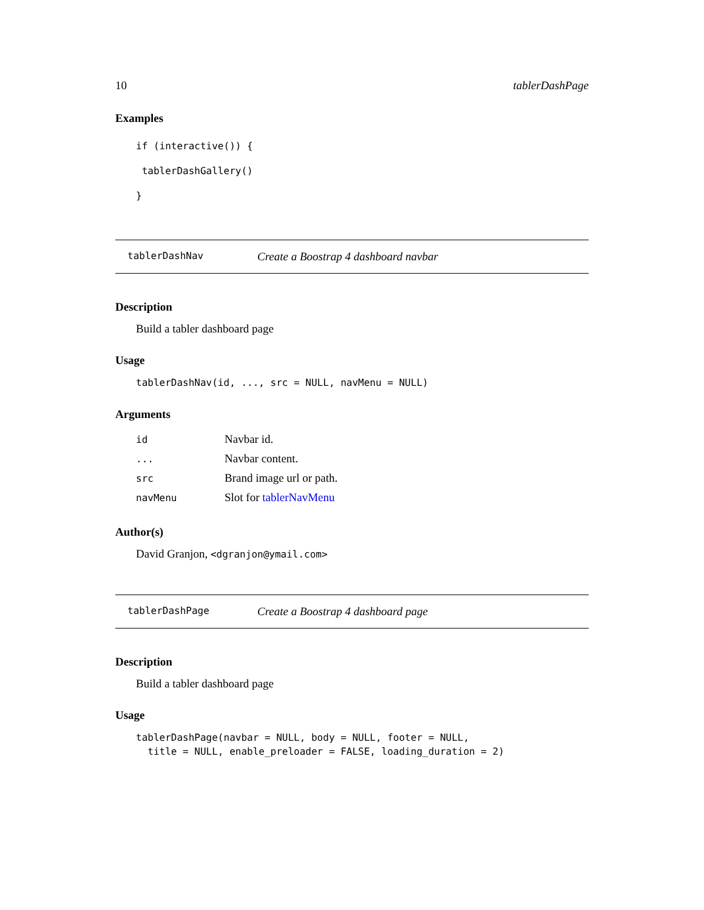10 tablerDashPage
Examples
if (interactive()) {
 tablerDashGallery()
}
tablerDashNav Create a Boostrap 4 dashboard navbar
Description
Build a tabler dashboard page
Usage
tablerDashNav(id, ..., src = NULL, navMenu = NULL)
Arguments
| id | Navbar id. |
| ... | Navbar content. |
| src | Brand image url or path. |
| navMenu | Slot for tablerNavMenu |
Author(s)
David Granjon, <dgranjon@ymail.com>
tablerDashPage Create a Boostrap 4 dashboard page
Description
Build a tabler dashboard page
Usage
tablerDashPage(navbar = NULL, body = NULL, footer = NULL,
  title = NULL, enable_preloader = FALSE, loading_duration = 2)